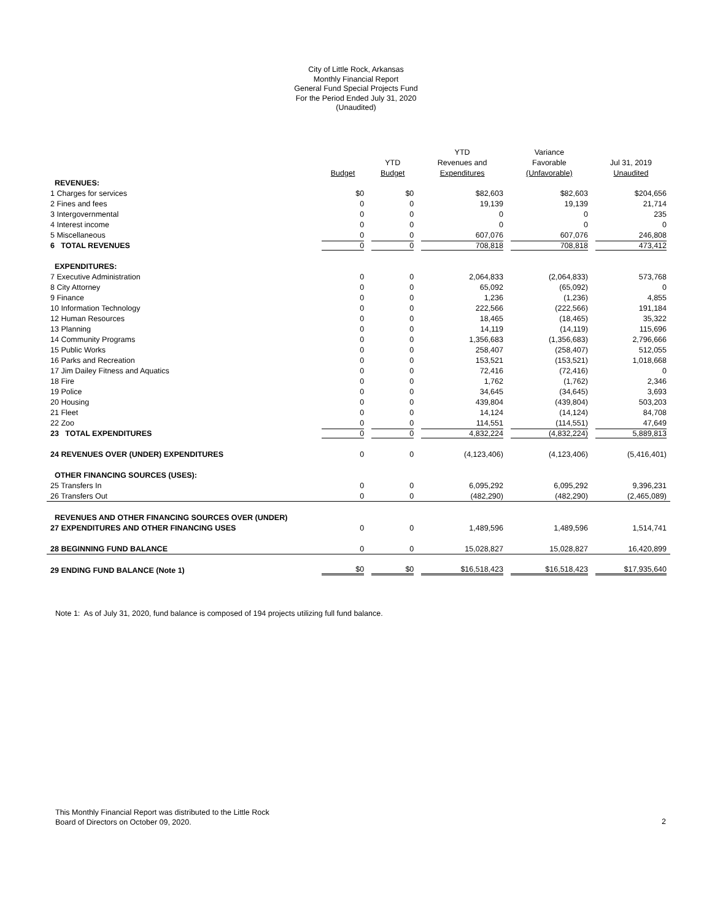City of Little Rock, Arkansas
Monthly Financial Report
General Fund Special Projects Fund
For the Period Ended July 31, 2020
(Unaudited)
| | | | YTD | Variance | |
| --- | --- | --- | --- | --- | --- |
| | | YTD | Revenues and | Favorable | Jul 31, 2019 |
| | Budget | Budget | Expenditures | (Unfavorable) | Unaudited |
| REVENUES: | | | | | |
| 1 Charges for services | $0 | $0 | $82,603 | $82,603 | $204,656 |
| 2 Fines and fees | 0 | 0 | 19,139 | 19,139 | 21,714 |
| 3 Intergovernmental | 0 | 0 | 0 | 0 | 235 |
| 4 Interest income | 0 | 0 | 0 | 0 | 0 |
| 5 Miscellaneous | 0 | 0 | 607,076 | 607,076 | 246,808 |
| 6 TOTAL REVENUES | 0 | 0 | 708,818 | 708,818 | 473,412 |
| EXPENDITURES: | | | | | |
| 7 Executive Administration | 0 | 0 | 2,064,833 | (2,064,833) | 573,768 |
| 8 City Attorney | 0 | 0 | 65,092 | (65,092) | 0 |
| 9 Finance | 0 | 0 | 1,236 | (1,236) | 4,855 |
| 10 Information Technology | 0 | 0 | 222,566 | (222,566) | 191,184 |
| 12 Human Resources | 0 | 0 | 18,465 | (18,465) | 35,322 |
| 13 Planning | 0 | 0 | 14,119 | (14,119) | 115,696 |
| 14 Community Programs | 0 | 0 | 1,356,683 | (1,356,683) | 2,796,666 |
| 15 Public Works | 0 | 0 | 258,407 | (258,407) | 512,055 |
| 16 Parks and Recreation | 0 | 0 | 153,521 | (153,521) | 1,018,668 |
| 17 Jim Dailey Fitness and Aquatics | 0 | 0 | 72,416 | (72,416) | 0 |
| 18 Fire | 0 | 0 | 1,762 | (1,762) | 2,346 |
| 19 Police | 0 | 0 | 34,645 | (34,645) | 3,693 |
| 20 Housing | 0 | 0 | 439,804 | (439,804) | 503,203 |
| 21 Fleet | 0 | 0 | 14,124 | (14,124) | 84,708 |
| 22 Zoo | 0 | 0 | 114,551 | (114,551) | 47,649 |
| 23 TOTAL EXPENDITURES | 0 | 0 | 4,832,224 | (4,832,224) | 5,889,813 |
| 24 REVENUES OVER (UNDER) EXPENDITURES | 0 | 0 | (4,123,406) | (4,123,406) | (5,416,401) |
| OTHER FINANCING SOURCES (USES): | | | | | |
| 25 Transfers In | 0 | 0 | 6,095,292 | 6,095,292 | 9,396,231 |
| 26 Transfers Out | 0 | 0 | (482,290) | (482,290) | (2,465,089) |
| REVENUES AND OTHER FINANCING SOURCES OVER (UNDER) | | | | | |
| 27 EXPENDITURES AND OTHER FINANCING USES | 0 | 0 | 1,489,596 | 1,489,596 | 1,514,741 |
| 28 BEGINNING FUND BALANCE | 0 | 0 | 15,028,827 | 15,028,827 | 16,420,899 |
| 29 ENDING FUND BALANCE (Note 1) | $0 | $0 | $16,518,423 | $16,518,423 | $17,935,640 |
Note 1: As of July 31, 2020, fund balance is composed of 194 projects utilizing full fund balance.
This Monthly Financial Report was distributed to the Little Rock
Board of Directors on October 09, 2020.
2